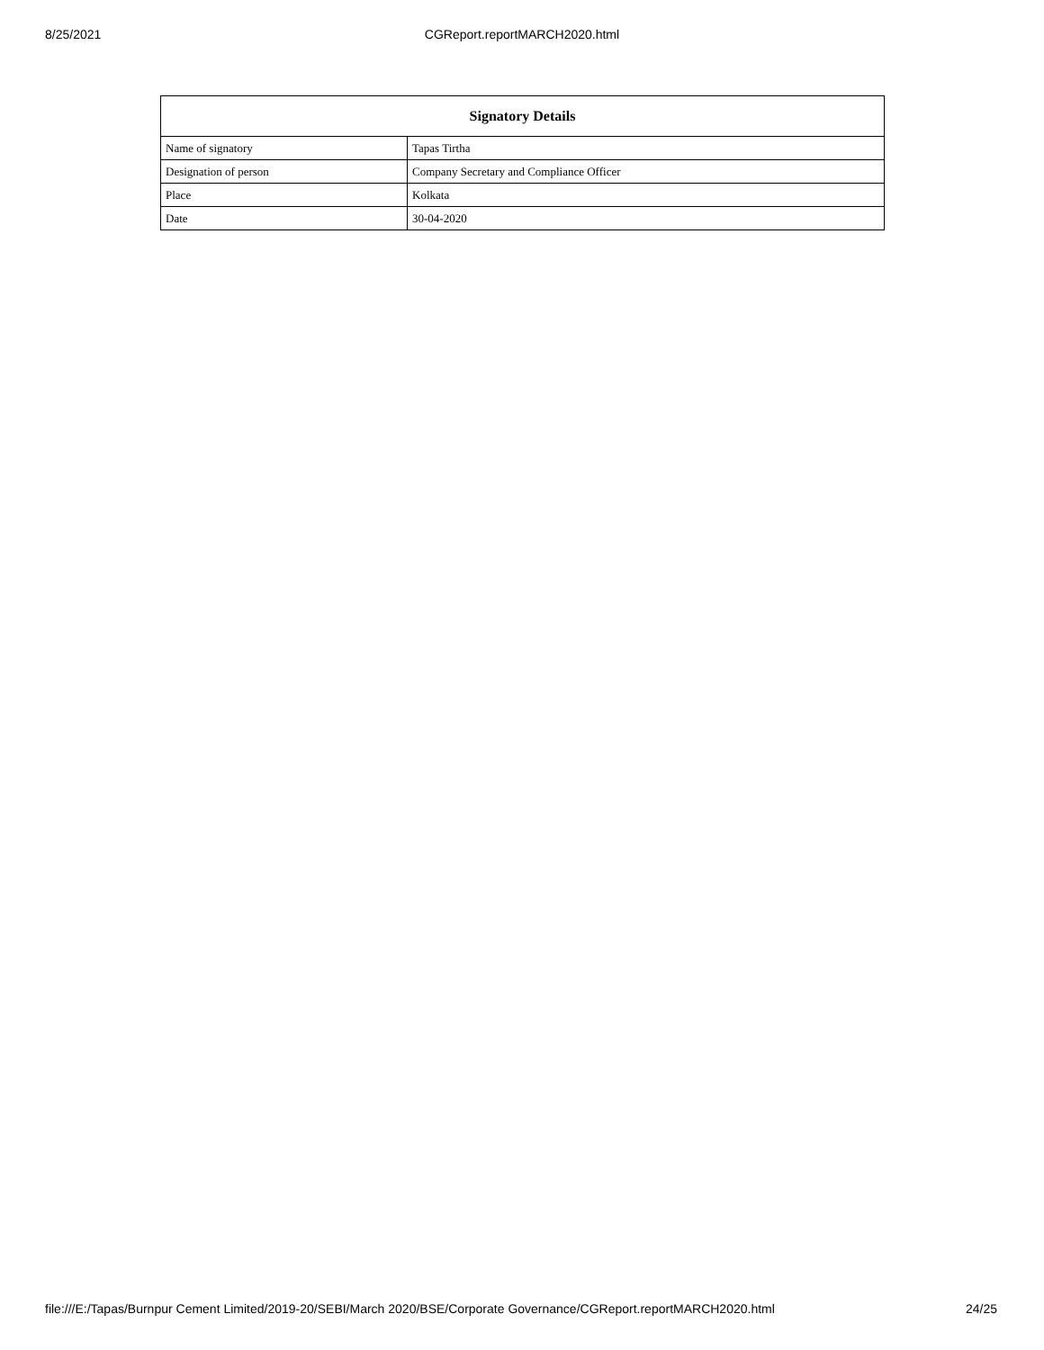8/25/2021
CGReport.reportMARCH2020.html
| Signatory Details | |
| --- | --- |
| Name of signatory | Tapas Tirtha |
| Designation of person | Company Secretary and Compliance Officer |
| Place | Kolkata |
| Date | 30-04-2020 |
file:///E:/Tapas/Burnpur Cement Limited/2019-20/SEBI/March 2020/BSE/Corporate Governance/CGReport.reportMARCH2020.html 24/25